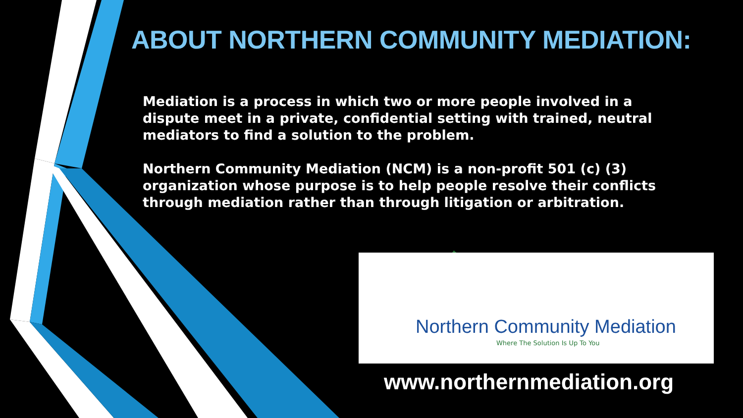ABOUT NORTHERN COMMUNITY MEDIATION:
Mediation is a process in which two or more people involved in a dispute meet in a private, confidential setting with trained, neutral mediators to find a solution to the problem.
Northern Community Mediation (NCM) is a non-profit 501 (c) (3) organization whose purpose is to help people resolve their conflicts through mediation rather than through litigation or arbitration.
Northern Community Mediation
Where The Solution Is Up To You
www.northernmediation.org